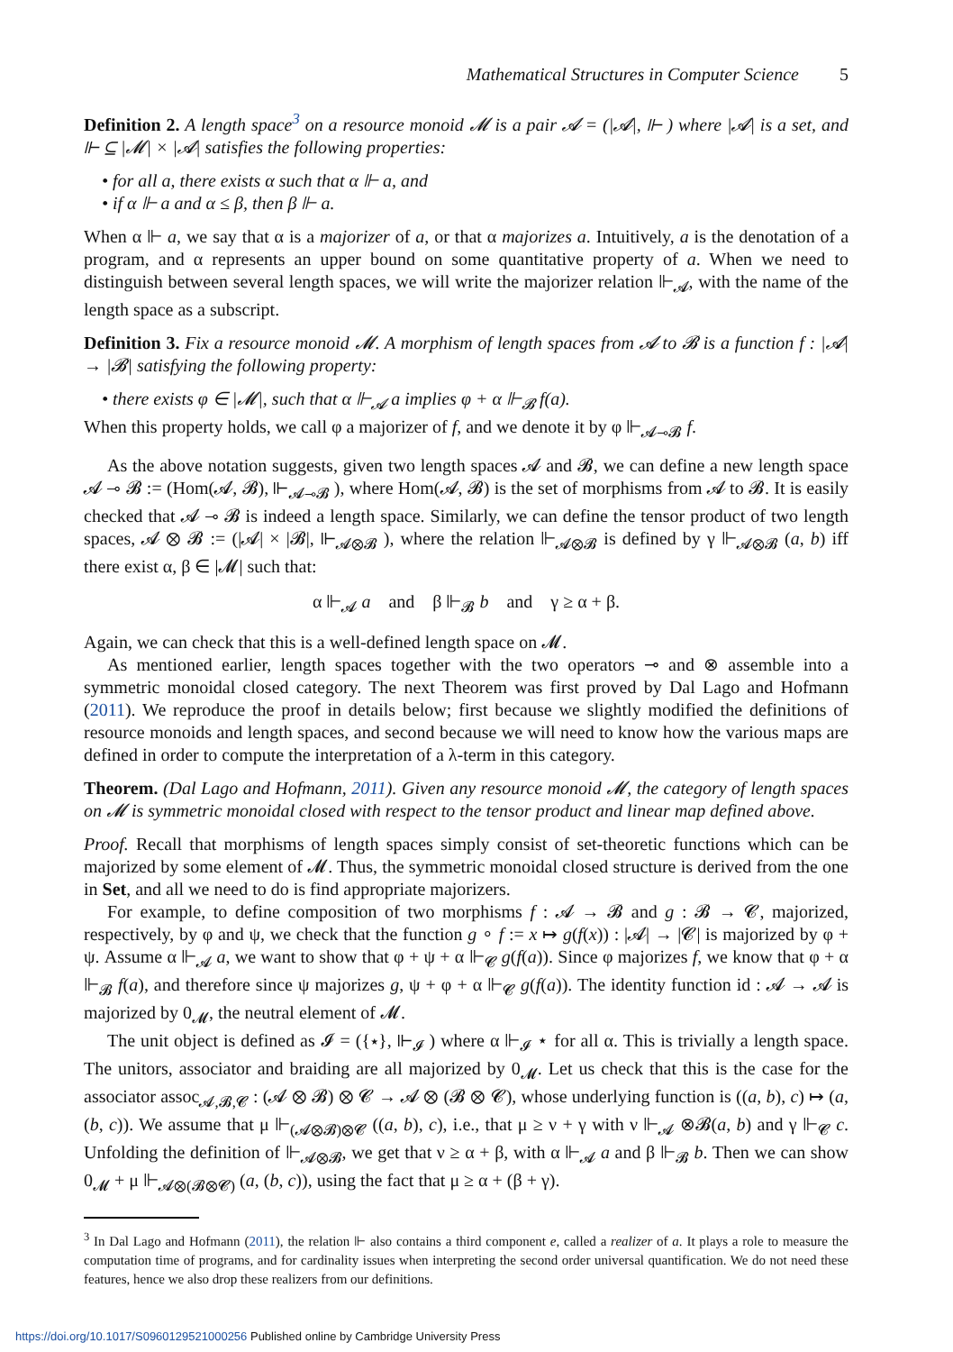Mathematical Structures in Computer Science 5
Definition 2. A length space<sup>3</sup> on a resource monoid 𝓜 is a pair 𝓐 = (|𝓐|, ⊩ ) where |𝓐| is a set, and ⊩ ⊆ |𝓜| × |𝓐| satisfies the following properties:
• for all a, there exists α such that α ⊩ a, and
• if α ⊩ a and α ≤ β, then β ⊩ a.
When α ⊩ a, we say that α is a majorizer of a, or that α majorizes a. Intuitively, a is the denotation of a program, and α represents an upper bound on some quantitative property of a. When we need to distinguish between several length spaces, we will write the majorizer relation ⊩<sub>𝓐</sub>, with the name of the length space as a subscript.
Definition 3. Fix a resource monoid 𝓜. A morphism of length spaces from 𝓐 to 𝓑 is a function f : |𝓐| → |𝓑| satisfying the following property:
• there exists φ ∈ |𝓜|, such that α ⊩<sub>𝓐</sub> a implies φ + α ⊩<sub>𝓑</sub> f(a).
When this property holds, we call φ a majorizer of f, and we denote it by φ ⊩<sub>𝓐⊸𝓑</sub> f.
As the above notation suggests, given two length spaces 𝓐 and 𝓑, we can define a new length space 𝓐 ⊸ 𝓑 := (Hom(𝓐, 𝓑), ⊩<sub>𝓐⊸𝓑</sub> ), where Hom(𝓐, 𝓑) is the set of morphisms from 𝓐 to 𝓑. It is easily checked that 𝓐 ⊸ 𝓑 is indeed a length space. Similarly, we can define the tensor product of two length spaces, 𝓐 ⊗ 𝓑 := (|𝓐| × |𝓑|, ⊩<sub>𝓐⊗𝓑</sub> ), where the relation ⊩<sub>𝓐⊗𝓑</sub> is defined by γ ⊩<sub>𝓐⊗𝓑</sub> (a, b) iff there exist α, β ∈ |𝓜| such that:
α ⊩<sub>𝓐</sub> a and β ⊩<sub>𝓑</sub> b and γ ≥ α + β.
Again, we can check that this is a well-defined length space on 𝓜.
As mentioned earlier, length spaces together with the two operators ⊸ and ⊗ assemble into a symmetric monoidal closed category. The next Theorem was first proved by Dal Lago and Hofmann (2011). We reproduce the proof in details below; first because we slightly modified the definitions of resource monoids and length spaces, and second because we will need to know how the various maps are defined in order to compute the interpretation of a λ-term in this category.
Theorem. (Dal Lago and Hofmann, 2011). Given any resource monoid 𝓜, the category of length spaces on 𝓜 is symmetric monoidal closed with respect to the tensor product and linear map defined above.
Proof. Recall that morphisms of length spaces simply consist of set-theoretic functions which can be majorized by some element of 𝓜. Thus, the symmetric monoidal closed structure is derived from the one in Set, and all we need to do is find appropriate majorizers.
For example, to define composition of two morphisms f : 𝓐 → 𝓑 and g : 𝓑 → 𝓒, majorized, respectively, by φ and ψ, we check that the function g ∘ f := x ↦ g(f(x)) : |𝓐| → |𝓒| is majorized by φ + ψ. Assume α ⊩<sub>𝓐</sub> a, we want to show that φ + ψ + α ⊩<sub>𝓒</sub> g(f(a)). Since φ majorizes f, we know that φ + α ⊩<sub>𝓑</sub> f(a), and therefore since ψ majorizes g, ψ + φ + α ⊩<sub>𝓒</sub> g(f(a)). The identity function id : 𝓐 → 𝓐 is majorized by 0<sub>𝓜</sub>, the neutral element of 𝓜.
The unit object is defined as 𝓘 = ({⋆}, ⊩<sub>𝓘</sub> ) where α ⊩<sub>𝓘</sub> ⋆ for all α. This is trivially a length space. The unitors, associator and braiding are all majorized by 0<sub>𝓜</sub>. Let us check that this is the case for the associator assoc<sub>𝓐,𝓑,𝓒</sub> : (𝓐 ⊗ 𝓑) ⊗ 𝓒 → 𝓐 ⊗ (𝓑 ⊗ 𝓒), whose underlying function is ((a, b), c) ↦ (a, (b, c)). We assume that μ ⊩<sub>(𝓐⊗𝓑)⊗𝓒</sub> ((a, b), c), i.e., that μ ≥ ν + γ with ν ⊩<sub>𝓐</sub> ⊗𝓑(a, b) and γ ⊩<sub>𝓒</sub> c. Unfolding the definition of ⊩<sub>𝓐⊗𝓑</sub>, we get that ν ≥ α + β, with α ⊩<sub>𝓐</sub> a and β ⊩<sub>𝓑</sub> b. Then we can show 0<sub>𝓜</sub> + μ ⊩<sub>𝓐⊗(𝓑⊗𝓒)</sub> (a, (b, c)), using the fact that μ ≥ α + (β + γ).
<sup>3</sup> In Dal Lago and Hofmann (2011), the relation ⊩ also contains a third component e, called a realizer of a. It plays a role to measure the computation time of programs, and for cardinality issues when interpreting the second order universal quantification. We do not need these features, hence we also drop these realizers from our definitions.
https://doi.org/10.1017/S0960129521000256 Published online by Cambridge University Press